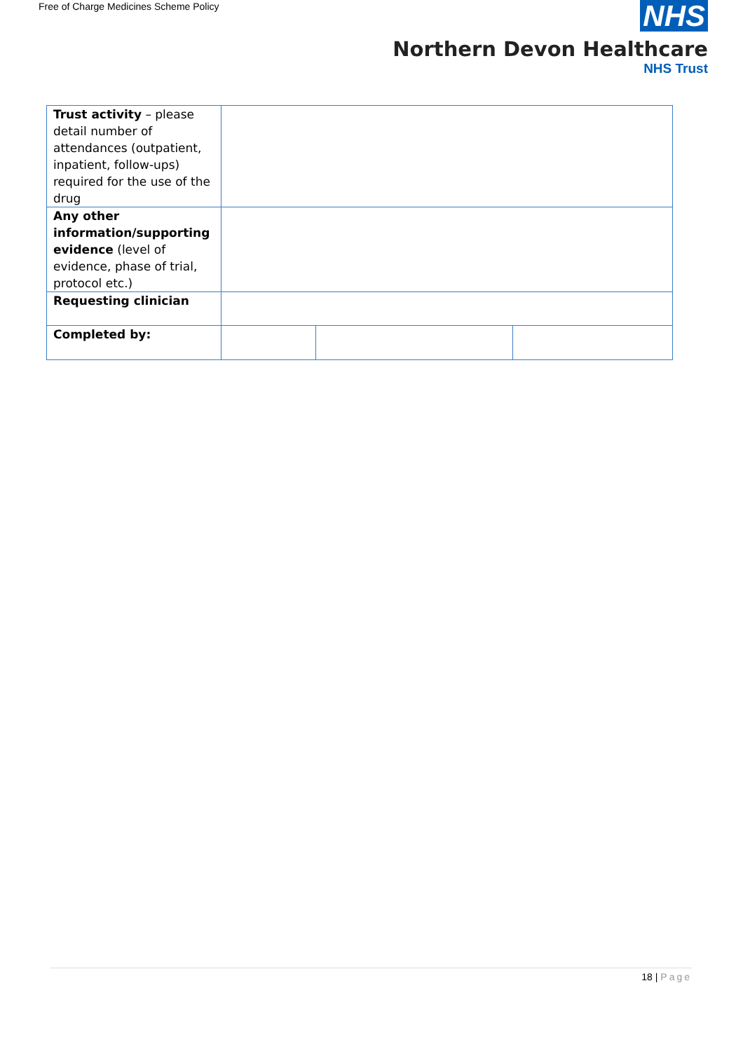Free of Charge Medicines Scheme Policy
NHS
Northern Devon Healthcare
NHS Trust
| Trust activity – please detail number of attendances (outpatient, inpatient, follow-ups) required for the use of the drug | | | |
| Any other information/supporting evidence (level of evidence, phase of trial, protocol etc.) | | | |
| Requesting clinician | | | |
| Completed by: | | | |
18 | Page